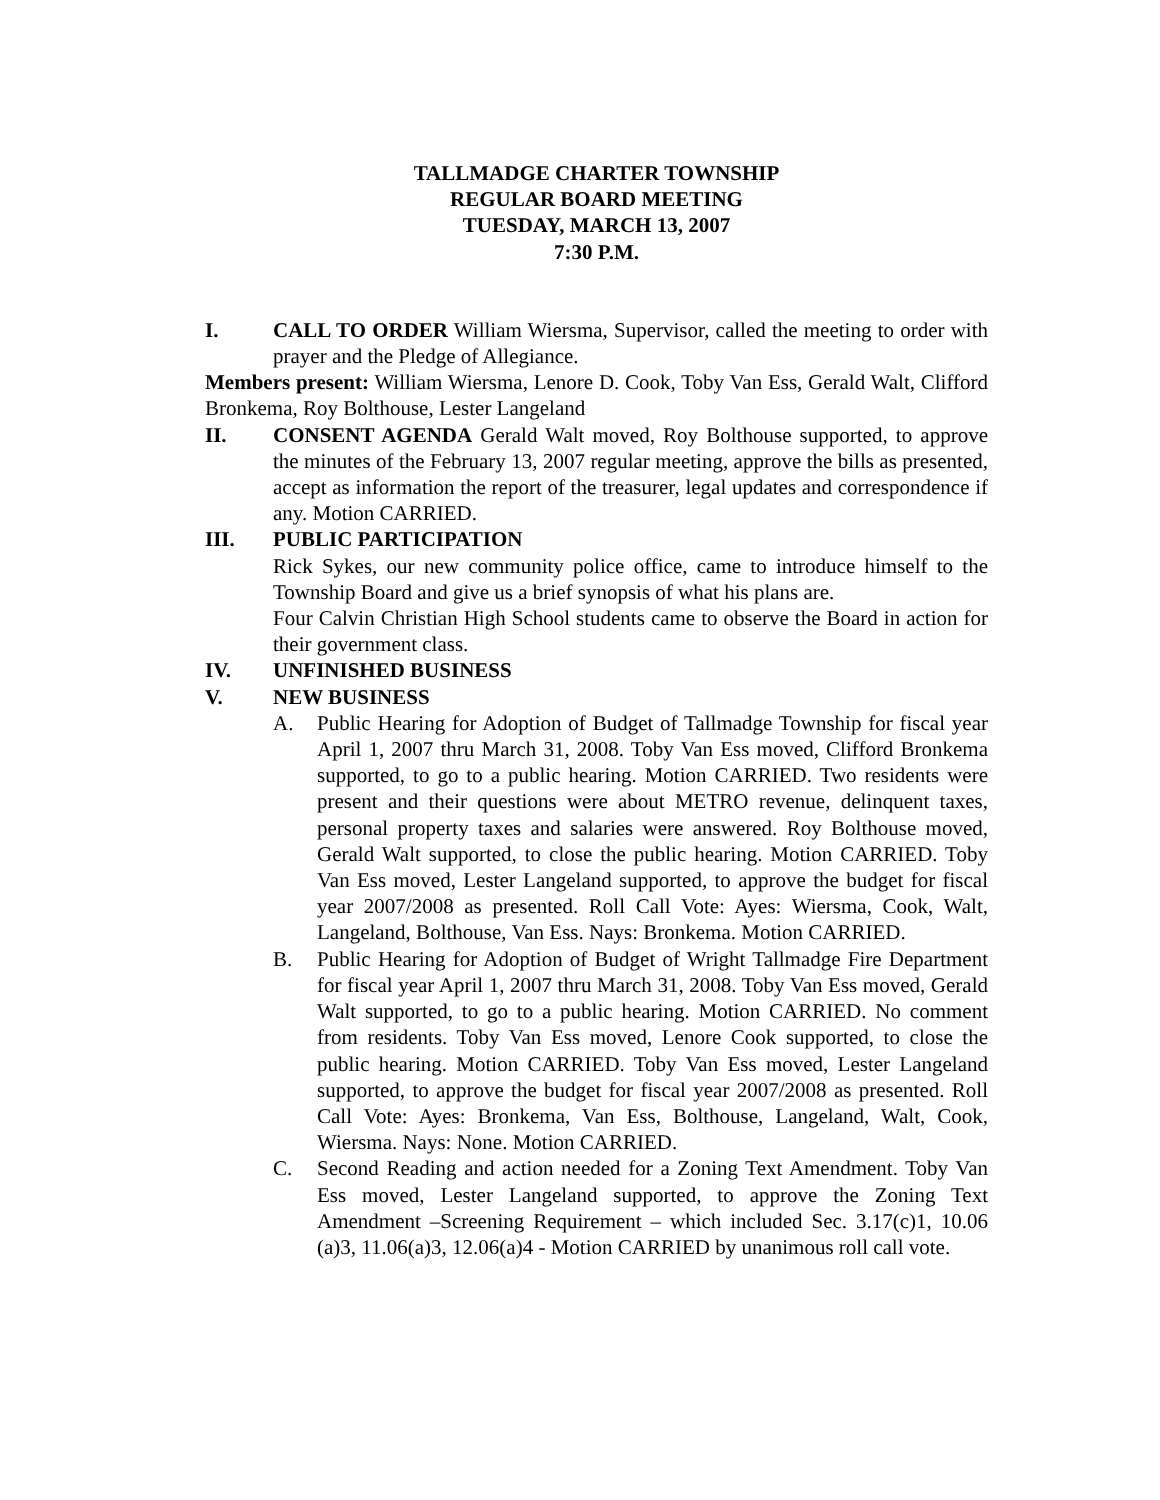TALLMADGE CHARTER TOWNSHIP
REGULAR BOARD MEETING
TUESDAY, MARCH 13, 2007
7:30 P.M.
I. CALL TO ORDER William Wiersma, Supervisor, called the meeting to order with prayer and the Pledge of Allegiance.
Members present: William Wiersma, Lenore D. Cook, Toby Van Ess, Gerald Walt, Clifford Bronkema, Roy Bolthouse, Lester Langeland
II. CONSENT AGENDA Gerald Walt moved, Roy Bolthouse supported, to approve the minutes of the February 13, 2007 regular meeting, approve the bills as presented, accept as information the report of the treasurer, legal updates and correspondence if any. Motion CARRIED.
III. PUBLIC PARTICIPATION
Rick Sykes, our new community police office, came to introduce himself to the Township Board and give us a brief synopsis of what his plans are.
Four Calvin Christian High School students came to observe the Board in action for their government class.
IV. UNFINISHED BUSINESS
V. NEW BUSINESS
A. Public Hearing for Adoption of Budget of Tallmadge Township for fiscal year April 1, 2007 thru March 31, 2008. Toby Van Ess moved, Clifford Bronkema supported, to go to a public hearing. Motion CARRIED. Two residents were present and their questions were about METRO revenue, delinquent taxes, personal property taxes and salaries were answered. Roy Bolthouse moved, Gerald Walt supported, to close the public hearing. Motion CARRIED. Toby Van Ess moved, Lester Langeland supported, to approve the budget for fiscal year 2007/2008 as presented. Roll Call Vote: Ayes: Wiersma, Cook, Walt, Langeland, Bolthouse, Van Ess. Nays: Bronkema. Motion CARRIED.
B. Public Hearing for Adoption of Budget of Wright Tallmadge Fire Department for fiscal year April 1, 2007 thru March 31, 2008. Toby Van Ess moved, Gerald Walt supported, to go to a public hearing. Motion CARRIED. No comment from residents. Toby Van Ess moved, Lenore Cook supported, to close the public hearing. Motion CARRIED. Toby Van Ess moved, Lester Langeland supported, to approve the budget for fiscal year 2007/2008 as presented. Roll Call Vote: Ayes: Bronkema, Van Ess, Bolthouse, Langeland, Walt, Cook, Wiersma. Nays: None. Motion CARRIED.
C. Second Reading and action needed for a Zoning Text Amendment. Toby Van Ess moved, Lester Langeland supported, to approve the Zoning Text Amendment –Screening Requirement – which included Sec. 3.17(c)1, 10.06 (a)3, 11.06(a)3, 12.06(a)4 - Motion CARRIED by unanimous roll call vote.